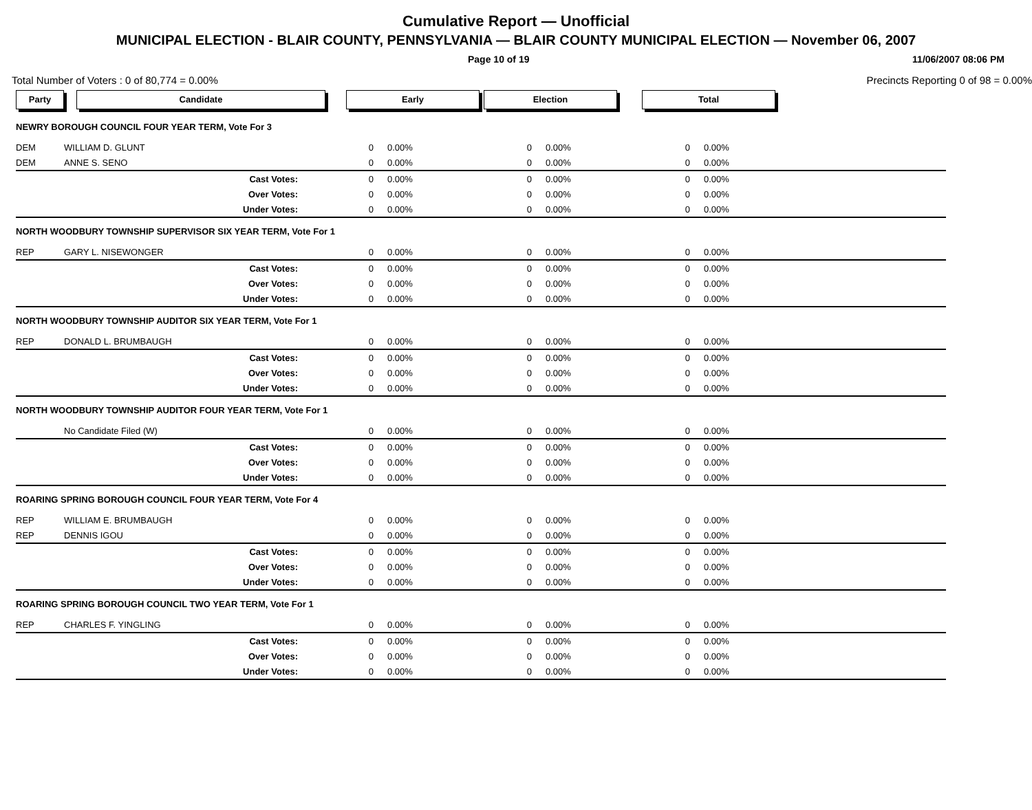Cumulative Report — Unofficial
MUNICIPAL ELECTION - BLAIR COUNTY, PENNSYLVANIA — BLAIR COUNTY MUNICIPAL ELECTION — November 06, 2007
Page 10 of 19 11/06/2007 08:06 PM
Total Number of Voters : 0 of 80,774 = 0.00% Precincts Reporting 0 of 98 = 0.00%
| Party | Candidate | Early | | Election | | Total | | |
| --- | --- | --- | --- | --- | --- | --- | --- | --- |
| NEWRY BOROUGH COUNCIL FOUR YEAR TERM, Vote For 3 | | | | | | | | |
| DEM | WILLIAM D. GLUNT | 0 | 0.00% | 0 | 0.00% | 0 | 0.00% | |
| DEM | ANNE S. SENO | 0 | 0.00% | 0 | 0.00% | 0 | 0.00% | |
| | Cast Votes: | 0 | 0.00% | 0 | 0.00% | 0 | 0.00% | |
| | Over Votes: | 0 | 0.00% | 0 | 0.00% | 0 | 0.00% | |
| | Under Votes: | 0 | 0.00% | 0 | 0.00% | 0 | 0.00% | |
| NORTH WOODBURY TOWNSHIP SUPERVISOR SIX YEAR TERM, Vote For 1 | | | | | | | | |
| REP | GARY L. NISEWONGER | 0 | 0.00% | 0 | 0.00% | 0 | 0.00% | |
| | Cast Votes: | 0 | 0.00% | 0 | 0.00% | 0 | 0.00% | |
| | Over Votes: | 0 | 0.00% | 0 | 0.00% | 0 | 0.00% | |
| | Under Votes: | 0 | 0.00% | 0 | 0.00% | 0 | 0.00% | |
| NORTH WOODBURY TOWNSHIP AUDITOR SIX YEAR TERM, Vote For 1 | | | | | | | | |
| REP | DONALD L. BRUMBAUGH | 0 | 0.00% | 0 | 0.00% | 0 | 0.00% | |
| | Cast Votes: | 0 | 0.00% | 0 | 0.00% | 0 | 0.00% | |
| | Over Votes: | 0 | 0.00% | 0 | 0.00% | 0 | 0.00% | |
| | Under Votes: | 0 | 0.00% | 0 | 0.00% | 0 | 0.00% | |
| NORTH WOODBURY TOWNSHIP AUDITOR FOUR YEAR TERM, Vote For 1 | | | | | | | | |
| | No Candidate Filed (W) | 0 | 0.00% | 0 | 0.00% | 0 | 0.00% | |
| | Cast Votes: | 0 | 0.00% | 0 | 0.00% | 0 | 0.00% | |
| | Over Votes: | 0 | 0.00% | 0 | 0.00% | 0 | 0.00% | |
| | Under Votes: | 0 | 0.00% | 0 | 0.00% | 0 | 0.00% | |
| ROARING SPRING BOROUGH COUNCIL FOUR YEAR TERM, Vote For 4 | | | | | | | | |
| REP | WILLIAM E. BRUMBAUGH | 0 | 0.00% | 0 | 0.00% | 0 | 0.00% | |
| REP | DENNIS IGOU | 0 | 0.00% | 0 | 0.00% | 0 | 0.00% | |
| | Cast Votes: | 0 | 0.00% | 0 | 0.00% | 0 | 0.00% | |
| | Over Votes: | 0 | 0.00% | 0 | 0.00% | 0 | 0.00% | |
| | Under Votes: | 0 | 0.00% | 0 | 0.00% | 0 | 0.00% | |
| ROARING SPRING BOROUGH COUNCIL TWO YEAR TERM, Vote For 1 | | | | | | | | |
| REP | CHARLES F. YINGLING | 0 | 0.00% | 0 | 0.00% | 0 | 0.00% | |
| | Cast Votes: | 0 | 0.00% | 0 | 0.00% | 0 | 0.00% | |
| | Over Votes: | 0 | 0.00% | 0 | 0.00% | 0 | 0.00% | |
| | Under Votes: | 0 | 0.00% | 0 | 0.00% | 0 | 0.00% | |